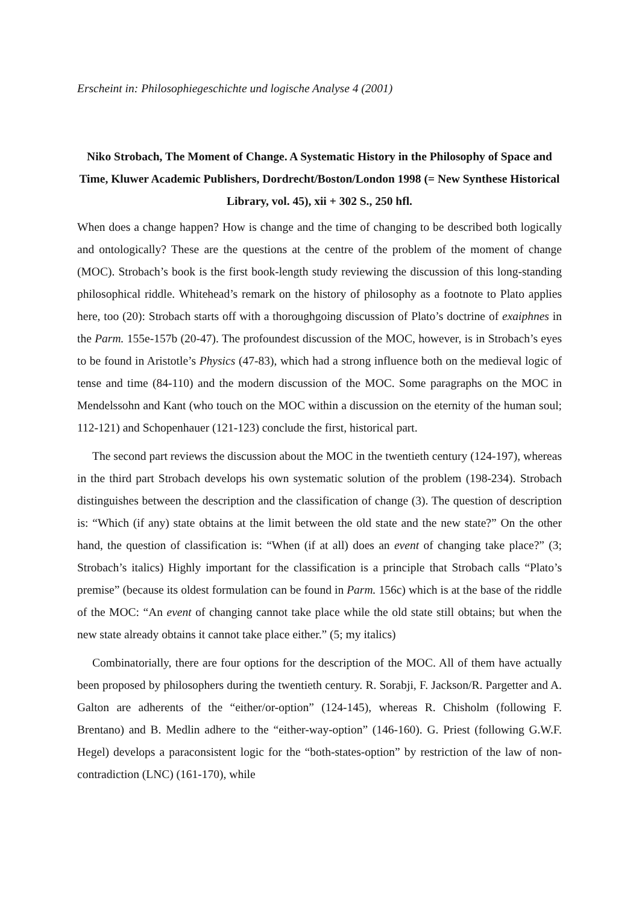Erscheint in: Philosophiegeschichte und logische Analyse 4 (2001)
Niko Strobach, The Moment of Change. A Systematic History in the Philosophy of Space and Time, Kluwer Academic Publishers, Dordrecht/Boston/London 1998 (= New Synthese Historical Library, vol. 45), xii + 302 S., 250 hfl.
When does a change happen? How is change and the time of changing to be described both logically and ontologically? These are the questions at the centre of the problem of the moment of change (MOC). Strobach’s book is the first book-length study reviewing the discussion of this long-standing philosophical riddle. Whitehead’s remark on the history of philosophy as a footnote to Plato applies here, too (20): Strobach starts off with a thoroughgoing discussion of Plato’s doctrine of exaiphnes in the Parm. 155e-157b (20-47). The profoundest discussion of the MOC, however, is in Strobach’s eyes to be found in Aristotle’s Physics (47-83), which had a strong influence both on the medieval logic of tense and time (84-110) and the modern discussion of the MOC. Some paragraphs on the MOC in Mendelssohn and Kant (who touch on the MOC within a discussion on the eternity of the human soul; 112-121) and Schopenhauer (121-123) conclude the first, historical part.
The second part reviews the discussion about the MOC in the twentieth century (124-197), whereas in the third part Strobach develops his own systematic solution of the problem (198-234). Strobach distinguishes between the description and the classification of change (3). The question of description is: “Which (if any) state obtains at the limit between the old state and the new state?” On the other hand, the question of classification is: “When (if at all) does an event of changing take place?” (3; Strobach’s italics) Highly important for the classification is a principle that Strobach calls “Plato’s premise” (because its oldest formulation can be found in Parm. 156c) which is at the base of the riddle of the MOC: “An event of changing cannot take place while the old state still obtains; but when the new state already obtains it cannot take place either.” (5; my italics)
Combinatorially, there are four options for the description of the MOC. All of them have actually been proposed by philosophers during the twentieth century. R. Sorabji, F. Jackson/R. Pargetter and A. Galton are adherents of the “either/or-option” (124-145), whereas R. Chisholm (following F. Brentano) and B. Medlin adhere to the “either-way-option” (146-160). G. Priest (following G.W.F. Hegel) develops a paraconsistent logic for the “both-states-option” by restriction of the law of non-contradiction (LNC) (161-170), while